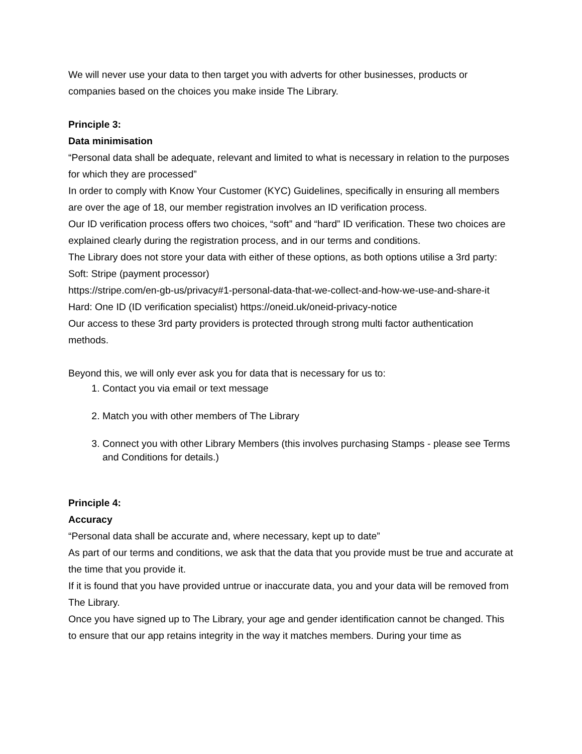We will never use your data to then target you with adverts for other businesses, products or companies based on the choices you make inside The Library.
Principle 3:
Data minimisation
“Personal data shall be adequate, relevant and limited to what is necessary in relation to the purposes for which they are processed”
In order to comply with Know Your Customer (KYC) Guidelines, specifically in ensuring all members are over the age of 18, our member registration involves an ID verification process.
Our ID verification process offers two choices, “soft” and “hard” ID verification. These two choices are explained clearly during the registration process, and in our terms and conditions.
The Library does not store your data with either of these options, as both options utilise a 3rd party:
Soft: Stripe (payment processor)
https://stripe.com/en-gb-us/privacy#1-personal-data-that-we-collect-and-how-we-use-and-share-it
Hard: One ID (ID verification specialist) https://oneid.uk/oneid-privacy-notice
Our access to these 3rd party providers is protected through strong multi factor authentication methods.
Beyond this, we will only ever ask you for data that is necessary for us to:
1. Contact you via email or text message
2. Match you with other members of The Library
3. Connect you with other Library Members (this involves purchasing Stamps - please see Terms and Conditions for details.)
Principle 4:
Accuracy
“Personal data shall be accurate and, where necessary, kept up to date”
As part of our terms and conditions, we ask that the data that you provide must be true and accurate at the time that you provide it.
If it is found that you have provided untrue or inaccurate data, you and your data will be removed from The Library.
Once you have signed up to The Library, your age and gender identification cannot be changed. This to ensure that our app retains integrity in the way it matches members. During your time as